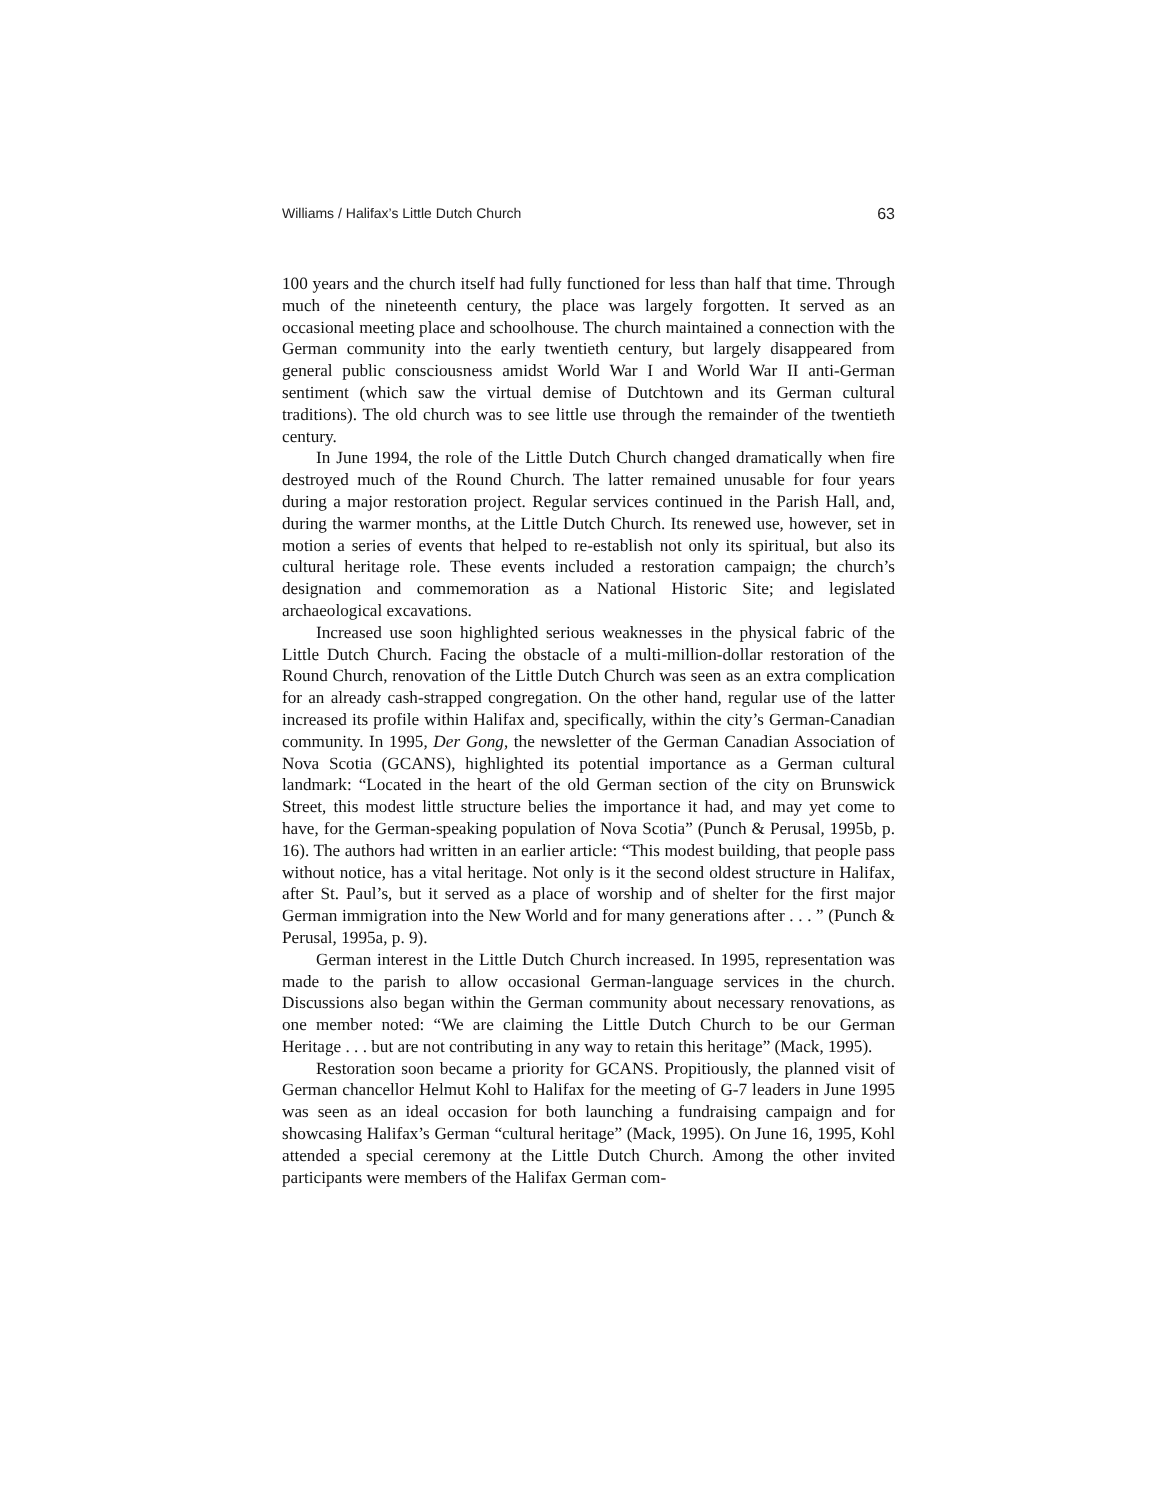Williams / Halifax’s Little Dutch Church 63
100 years and the church itself had fully functioned for less than half that time. Through much of the nineteenth century, the place was largely forgotten. It served as an occasional meeting place and schoolhouse. The church maintained a connection with the German community into the early twentieth century, but largely disappeared from general public consciousness amidst World War I and World War II anti-German sentiment (which saw the virtual demise of Dutchtown and its German cultural traditions). The old church was to see little use through the remainder of the twentieth century.
In June 1994, the role of the Little Dutch Church changed dramatically when fire destroyed much of the Round Church. The latter remained unusable for four years during a major restoration project. Regular services continued in the Parish Hall, and, during the warmer months, at the Little Dutch Church. Its renewed use, however, set in motion a series of events that helped to re-establish not only its spiritual, but also its cultural heritage role. These events included a restoration campaign; the church’s designation and commemoration as a National Historic Site; and legislated archaeological excavations.
Increased use soon highlighted serious weaknesses in the physical fabric of the Little Dutch Church. Facing the obstacle of a multi-million-dollar restoration of the Round Church, renovation of the Little Dutch Church was seen as an extra complication for an already cash-strapped congregation. On the other hand, regular use of the latter increased its profile within Halifax and, specifically, within the city’s German-Canadian community. In 1995, Der Gong, the newsletter of the German Canadian Association of Nova Scotia (GCANS), highlighted its potential importance as a German cultural landmark: “Located in the heart of the old German section of the city on Brunswick Street, this modest little structure belies the importance it had, and may yet come to have, for the German-speaking population of Nova Scotia” (Punch & Perusal, 1995b, p. 16). The authors had written in an earlier article: “This modest building, that people pass without notice, has a vital heritage. Not only is it the second oldest structure in Halifax, after St. Paul’s, but it served as a place of worship and of shelter for the first major German immigration into the New World and for many generations after . . . ” (Punch & Perusal, 1995a, p. 9).
German interest in the Little Dutch Church increased. In 1995, representation was made to the parish to allow occasional German-language services in the church. Discussions also began within the German community about necessary renovations, as one member noted: “We are claiming the Little Dutch Church to be our German Heritage . . . but are not contributing in any way to retain this heritage” (Mack, 1995).
Restoration soon became a priority for GCANS. Propitiously, the planned visit of German chancellor Helmut Kohl to Halifax for the meeting of G-7 leaders in June 1995 was seen as an ideal occasion for both launching a fundraising campaign and for showcasing Halifax’s German “cultural heritage” (Mack, 1995). On June 16, 1995, Kohl attended a special ceremony at the Little Dutch Church. Among the other invited participants were members of the Halifax German com-